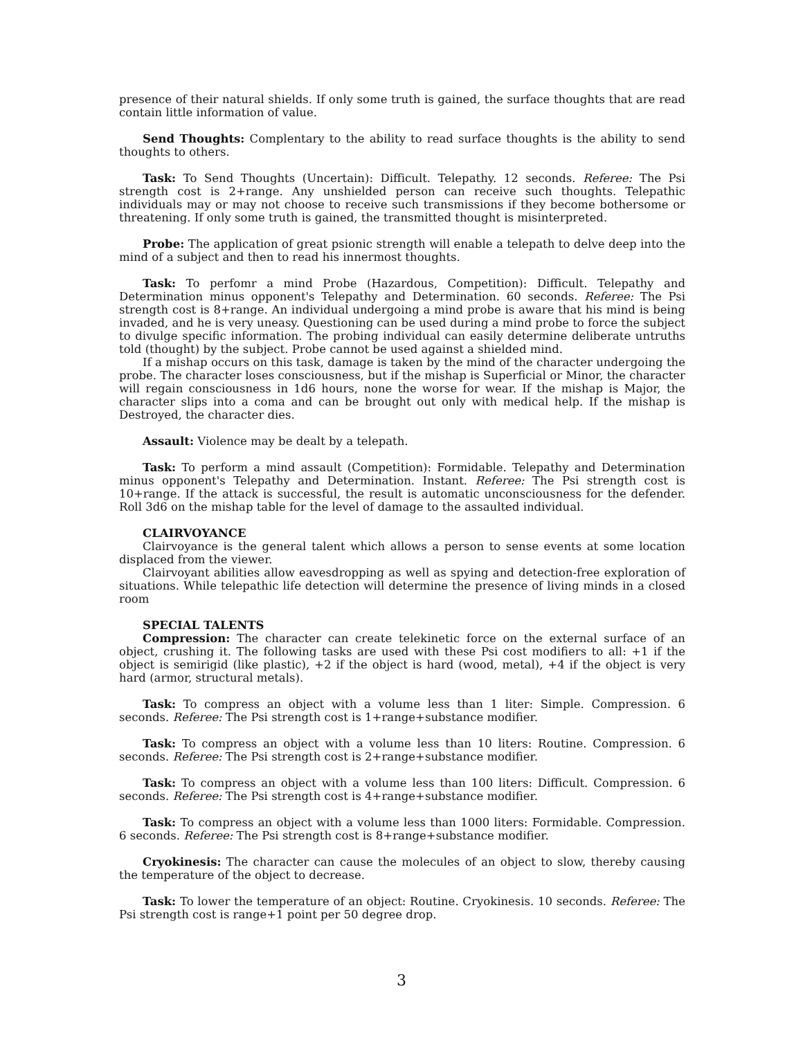presence of their natural shields. If only some truth is gained, the surface thoughts that are read contain little information of value.
Send Thoughts: Complentary to the ability to read surface thoughts is the ability to send thoughts to others.
Task: To Send Thoughts (Uncertain): Difficult. Telepathy. 12 seconds. Referee: The Psi strength cost is 2+range. Any unshielded person can receive such thoughts. Telepathic individuals may or may not choose to receive such transmissions if they become bothersome or threatening. If only some truth is gained, the transmitted thought is misinterpreted.
Probe: The application of great psionic strength will enable a telepath to delve deep into the mind of a subject and then to read his innermost thoughts.
Task: To perfomr a mind Probe (Hazardous, Competition): Difficult. Telepathy and Determination minus opponent's Telepathy and Determination. 60 seconds. Referee: The Psi strength cost is 8+range. An individual undergoing a mind probe is aware that his mind is being invaded, and he is very uneasy. Questioning can be used during a mind probe to force the subject to divulge specific information. The probing individual can easily determine deliberate untruths told (thought) by the subject. Probe cannot be used against a shielded mind.
If a mishap occurs on this task, damage is taken by the mind of the character undergoing the probe. The character loses consciousness, but if the mishap is Superficial or Minor, the character will regain consciousness in 1d6 hours, none the worse for wear. If the mishap is Major, the character slips into a coma and can be brought out only with medical help. If the mishap is Destroyed, the character dies.
Assault: Violence may be dealt by a telepath.
Task: To perform a mind assault (Competition): Formidable. Telepathy and Determination minus opponent's Telepathy and Determination. Instant. Referee: The Psi strength cost is 10+range. If the attack is successful, the result is automatic unconsciousness for the defender. Roll 3d6 on the mishap table for the level of damage to the assaulted individual.
CLAIRVOYANCE
Clairvoyance is the general talent which allows a person to sense events at some location displaced from the viewer.
Clairvoyant abilities allow eavesdropping as well as spying and detection-free exploration of situations. While telepathic life detection will determine the presence of living minds in a closed room
SPECIAL TALENTS
Compression: The character can create telekinetic force on the external surface of an object, crushing it. The following tasks are used with these Psi cost modifiers to all: +1 if the object is semirigid (like plastic), +2 if the object is hard (wood, metal), +4 if the object is very hard (armor, structural metals).
Task: To compress an object with a volume less than 1 liter: Simple. Compression. 6 seconds. Referee: The Psi strength cost is 1+range+substance modifier.
Task: To compress an object with a volume less than 10 liters: Routine. Compression. 6 seconds. Referee: The Psi strength cost is 2+range+substance modifier.
Task: To compress an object with a volume less than 100 liters: Difficult. Compression. 6 seconds. Referee: The Psi strength cost is 4+range+substance modifier.
Task: To compress an object with a volume less than 1000 liters: Formidable. Compression. 6 seconds. Referee: The Psi strength cost is 8+range+substance modifier.
Cryokinesis: The character can cause the molecules of an object to slow, thereby causing the temperature of the object to decrease.
Task: To lower the temperature of an object: Routine. Cryokinesis. 10 seconds. Referee: The Psi strength cost is range+1 point per 50 degree drop.
3